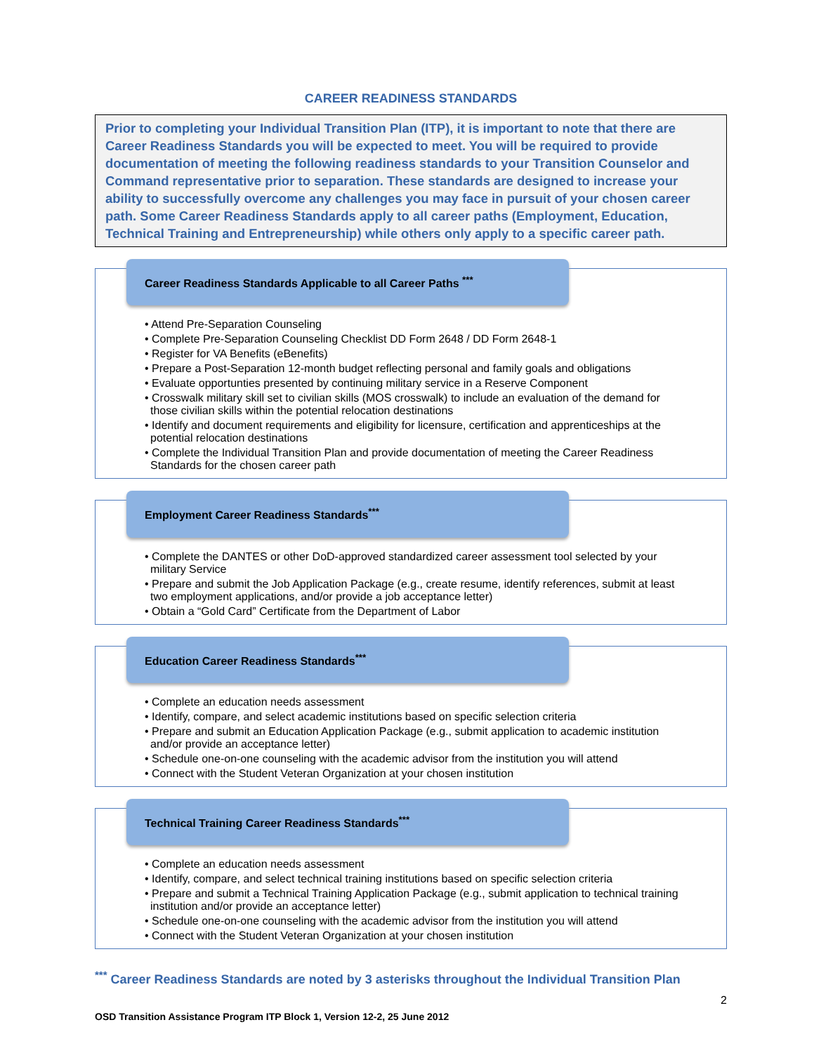CAREER READINESS STANDARDS
Prior to completing your Individual Transition Plan (ITP), it is important to note that there are Career Readiness Standards you will be expected to meet. You will be required to provide documentation of meeting the following readiness standards to your Transition Counselor and Command representative prior to separation. These standards are designed to increase your ability to successfully overcome any challenges you may face in pursuit of your chosen career path. Some Career Readiness Standards apply to all career paths (Employment, Education, Technical Training and Entrepreneurship) while others only apply to a specific career path.
Career Readiness Standards Applicable to all Career Paths <sup>***</sup>
• Attend Pre-Separation Counseling
• Complete Pre-Separation Counseling Checklist DD Form 2648 / DD Form 2648-1
• Register for VA Benefits (eBenefits)
• Prepare a Post-Separation 12-month budget reflecting personal and family goals and obligations
• Evaluate opportunties presented by continuing military service in a Reserve Component
• Crosswalk military skill set to civilian skills (MOS crosswalk) to include an evaluation of the demand for those civilian skills within the potential relocation destinations
• Identify and document requirements and eligibility for licensure, certification and apprenticeships at the potential relocation destinations
• Complete the Individual Transition Plan and provide documentation of meeting the Career Readiness Standards for the chosen career path
Employment Career Readiness Standards<sup>***</sup>
• Complete the DANTES or other DoD-approved standardized career assessment tool selected by your military Service
• Prepare and submit the Job Application Package (e.g., create resume, identify references, submit at least two employment applications, and/or provide a job acceptance letter)
• Obtain a “Gold Card” Certificate from the Department of Labor
Education Career Readiness Standards<sup>***</sup>
• Complete an education needs assessment
• Identify, compare, and select academic institutions based on specific selection criteria
• Prepare and submit an Education Application Package (e.g., submit application to academic institution and/or provide an acceptance letter)
• Schedule one-on-one counseling with the academic advisor from the institution you will attend
• Connect with the Student Veteran Organization at your chosen institution
Technical Training Career Readiness Standards<sup>***</sup>
• Complete an education needs assessment
• Identify, compare, and select technical training institutions based on specific selection criteria
• Prepare and submit a Technical Training Application Package (e.g., submit application to technical training institution and/or provide an acceptance letter)
• Schedule one-on-one counseling with the academic advisor from the institution you will attend
• Connect with the Student Veteran Organization at your chosen institution
<sup>***</sup> Career Readiness Standards are noted by 3 asterisks throughout the Individual Transition Plan
2
OSD Transition Assistance Program ITP Block 1, Version 12-2, 25 June 2012